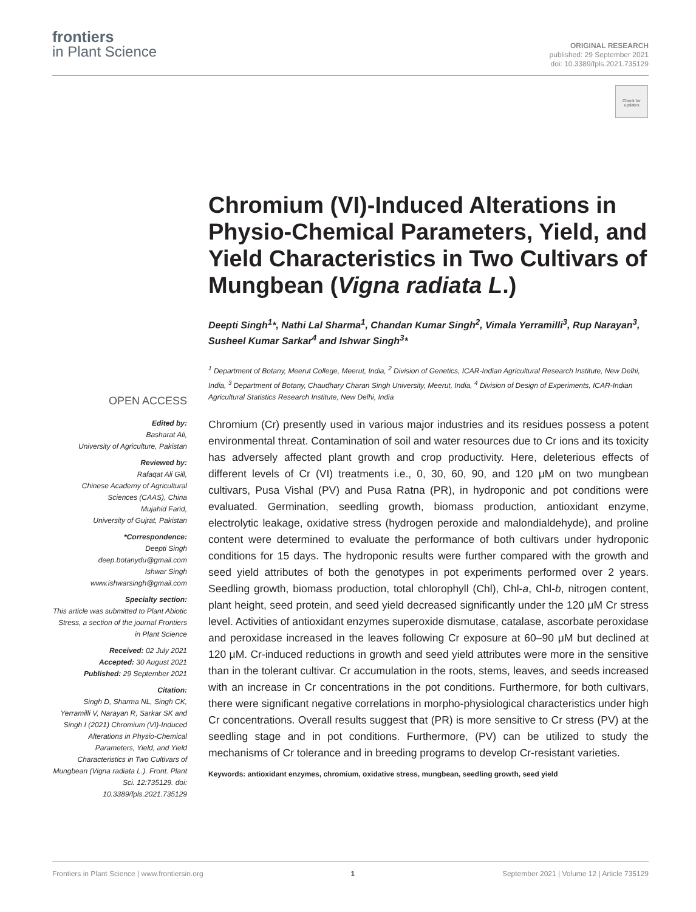frontiers
in Plant Science
ORIGINAL RESEARCH
published: 29 September 2021
doi: 10.3389/fpls.2021.735129
Check for updates
OPEN ACCESS
Edited by:
Basharat Ali,
University of Agriculture, Pakistan
Reviewed by:
Rafaqat Ali Gill,
Chinese Academy of Agricultural Sciences (CAAS), China
Mujahid Farid,
University of Gujrat, Pakistan
*Correspondence:
Deepti Singh
deep.botanydu@gmail.com
Ishwar Singh
www.ishwarsingh@gmail.com
Specialty section:
This article was submitted to Plant Abiotic Stress, a section of the journal Frontiers in Plant Science
Received: 02 July 2021
Accepted: 30 August 2021
Published: 29 September 2021
Citation:
Singh D, Sharma NL, Singh CK, Yerramilli V, Narayan R, Sarkar SK and Singh I (2021) Chromium (VI)-Induced Alterations in Physio-Chemical Parameters, Yield, and Yield Characteristics in Two Cultivars of Mungbean (Vigna radiata L.). Front. Plant Sci. 12:735129. doi: 10.3389/fpls.2021.735129
Chromium (VI)-Induced Alterations in Physio-Chemical Parameters, Yield, and Yield Characteristics in Two Cultivars of Mungbean (Vigna radiata L.)
Deepti Singh<sup>1</sup>*, Nathi Lal Sharma<sup>1</sup>, Chandan Kumar Singh<sup>2</sup>, Vimala Yerramilli<sup>3</sup>, Rup Narayan<sup>3</sup>, Susheel Kumar Sarkar<sup>4</sup> and Ishwar Singh<sup>3</sup>*
<sup>1</sup> Department of Botany, Meerut College, Meerut, India, <sup>2</sup> Division of Genetics, ICAR-Indian Agricultural Research Institute, New Delhi, India, <sup>3</sup> Department of Botany, Chaudhary Charan Singh University, Meerut, India, <sup>4</sup> Division of Design of Experiments, ICAR-Indian Agricultural Statistics Research Institute, New Delhi, India
Chromium (Cr) presently used in various major industries and its residues possess a potent environmental threat. Contamination of soil and water resources due to Cr ions and its toxicity has adversely affected plant growth and crop productivity. Here, deleterious effects of different levels of Cr (VI) treatments i.e., 0, 30, 60, 90, and 120 μM on two mungbean cultivars, Pusa Vishal (PV) and Pusa Ratna (PR), in hydroponic and pot conditions were evaluated. Germination, seedling growth, biomass production, antioxidant enzyme, electrolytic leakage, oxidative stress (hydrogen peroxide and malondialdehyde), and proline content were determined to evaluate the performance of both cultivars under hydroponic conditions for 15 days. The hydroponic results were further compared with the growth and seed yield attributes of both the genotypes in pot experiments performed over 2 years. Seedling growth, biomass production, total chlorophyll (Chl), Chl-a, Chl-b, nitrogen content, plant height, seed protein, and seed yield decreased significantly under the 120 μM Cr stress level. Activities of antioxidant enzymes superoxide dismutase, catalase, ascorbate peroxidase and peroxidase increased in the leaves following Cr exposure at 60–90 μM but declined at 120 μM. Cr-induced reductions in growth and seed yield attributes were more in the sensitive than in the tolerant cultivar. Cr accumulation in the roots, stems, leaves, and seeds increased with an increase in Cr concentrations in the pot conditions. Furthermore, for both cultivars, there were significant negative correlations in morpho-physiological characteristics under high Cr concentrations. Overall results suggest that (PR) is more sensitive to Cr stress (PV) at the seedling stage and in pot conditions. Furthermore, (PV) can be utilized to study the mechanisms of Cr tolerance and in breeding programs to develop Cr-resistant varieties.
Keywords: antioxidant enzymes, chromium, oxidative stress, mungbean, seedling growth, seed yield
Frontiers in Plant Science | www.frontiersin.org 1 September 2021 | Volume 12 | Article 735129